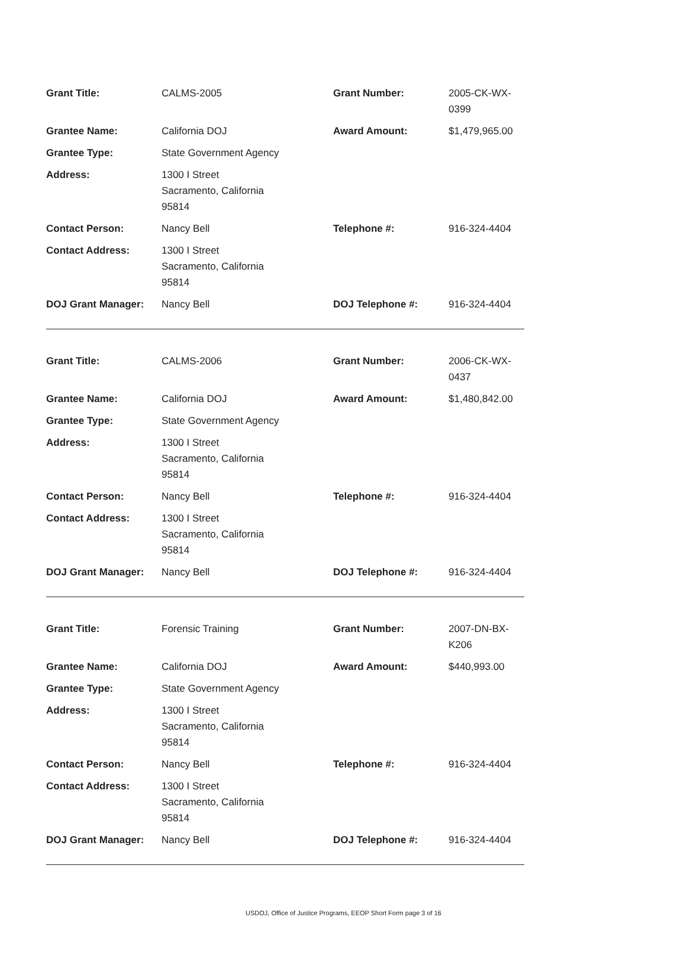| Grant Title: | CALMS-2005 | Grant Number: | 2005-CK-WX-0399 |
| Grantee Name: | California DOJ | Award Amount: | $1,479,965.00 |
| Grantee Type: | State Government Agency | | |
| Address: | 1300 I Street Sacramento, California 95814 | | |
| Contact Person: | Nancy Bell | Telephone #: | 916-324-4404 |
| Contact Address: | 1300 I Street Sacramento, California 95814 | | |
| DOJ Grant Manager: | Nancy Bell | DOJ Telephone #: | 916-324-4404 |
| Grant Title: | CALMS-2006 | Grant Number: | 2006-CK-WX-0437 |
| Grantee Name: | California DOJ | Award Amount: | $1,480,842.00 |
| Grantee Type: | State Government Agency | | |
| Address: | 1300 I Street Sacramento, California 95814 | | |
| Contact Person: | Nancy Bell | Telephone #: | 916-324-4404 |
| Contact Address: | 1300 I Street Sacramento, California 95814 | | |
| DOJ Grant Manager: | Nancy Bell | DOJ Telephone #: | 916-324-4404 |
| Grant Title: | Forensic Training | Grant Number: | 2007-DN-BX-K206 |
| Grantee Name: | California DOJ | Award Amount: | $440,993.00 |
| Grantee Type: | State Government Agency | | |
| Address: | 1300 I Street Sacramento, California 95814 | | |
| Contact Person: | Nancy Bell | Telephone #: | 916-324-4404 |
| Contact Address: | 1300 I Street Sacramento, California 95814 | | |
| DOJ Grant Manager: | Nancy Bell | DOJ Telephone #: | 916-324-4404 |
USDOJ, Office of Justice Programs, EEOP Short Form page 3 of 16